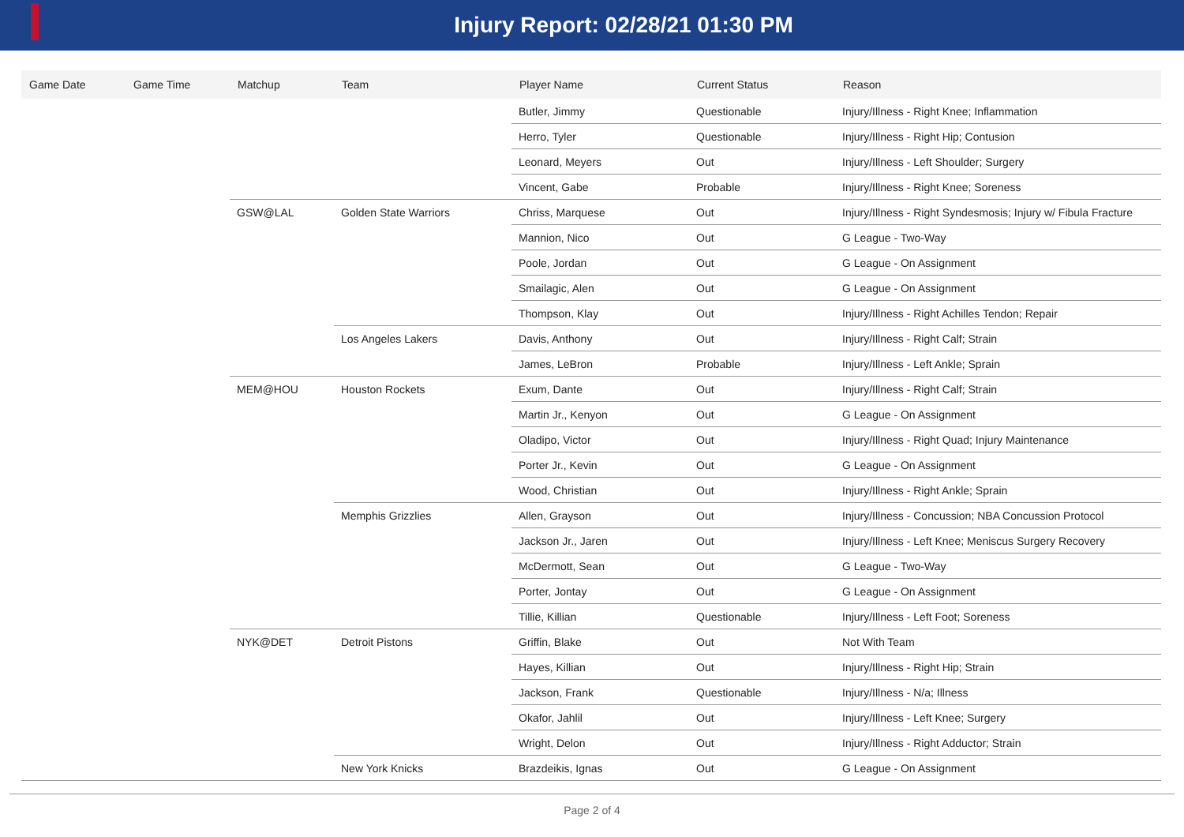Injury Report: 02/28/21 01:30 PM
| Game Date | Game Time | Matchup | Team | Player Name | Current Status | Reason |
| --- | --- | --- | --- | --- | --- | --- |
| | | | | Butler, Jimmy | Questionable | Injury/Illness - Right Knee; Inflammation |
| | | | | Herro, Tyler | Questionable | Injury/Illness - Right Hip; Contusion |
| | | | | Leonard, Meyers | Out | Injury/Illness - Left Shoulder; Surgery |
| | | | | Vincent, Gabe | Probable | Injury/Illness - Right Knee; Soreness |
| | | GSW@LAL | Golden State Warriors | Chriss, Marquese | Out | Injury/Illness - Right Syndesmosis; Injury w/ Fibula Fracture |
| | | | | Mannion, Nico | Out | G League - Two-Way |
| | | | | Poole, Jordan | Out | G League - On Assignment |
| | | | | Smailagic, Alen | Out | G League - On Assignment |
| | | | | Thompson, Klay | Out | Injury/Illness - Right Achilles Tendon; Repair |
| | | | Los Angeles Lakers | Davis, Anthony | Out | Injury/Illness - Right Calf; Strain |
| | | | | James, LeBron | Probable | Injury/Illness - Left Ankle; Sprain |
| | | MEM@HOU | Houston Rockets | Exum, Dante | Out | Injury/Illness - Right Calf; Strain |
| | | | | Martin Jr., Kenyon | Out | G League - On Assignment |
| | | | | Oladipo, Victor | Out | Injury/Illness - Right Quad; Injury Maintenance |
| | | | | Porter Jr., Kevin | Out | G League - On Assignment |
| | | | | Wood, Christian | Out | Injury/Illness - Right Ankle; Sprain |
| | | | Memphis Grizzlies | Allen, Grayson | Out | Injury/Illness - Concussion; NBA Concussion Protocol |
| | | | | Jackson Jr., Jaren | Out | Injury/Illness - Left Knee; Meniscus Surgery Recovery |
| | | | | McDermott, Sean | Out | G League - Two-Way |
| | | | | Porter, Jontay | Out | G League - On Assignment |
| | | | | Tillie, Killian | Questionable | Injury/Illness - Left Foot; Soreness |
| | | NYK@DET | Detroit Pistons | Griffin, Blake | Out | Not With Team |
| | | | | Hayes, Killian | Out | Injury/Illness - Right Hip; Strain |
| | | | | Jackson, Frank | Questionable | Injury/Illness - N/a; Illness |
| | | | | Okafor, Jahlil | Out | Injury/Illness - Left Knee; Surgery |
| | | | | Wright, Delon | Out | Injury/Illness - Right Adductor; Strain |
| | | | New York Knicks | Brazdeikis, Ignas | Out | G League - On Assignment |
Page 2 of 4